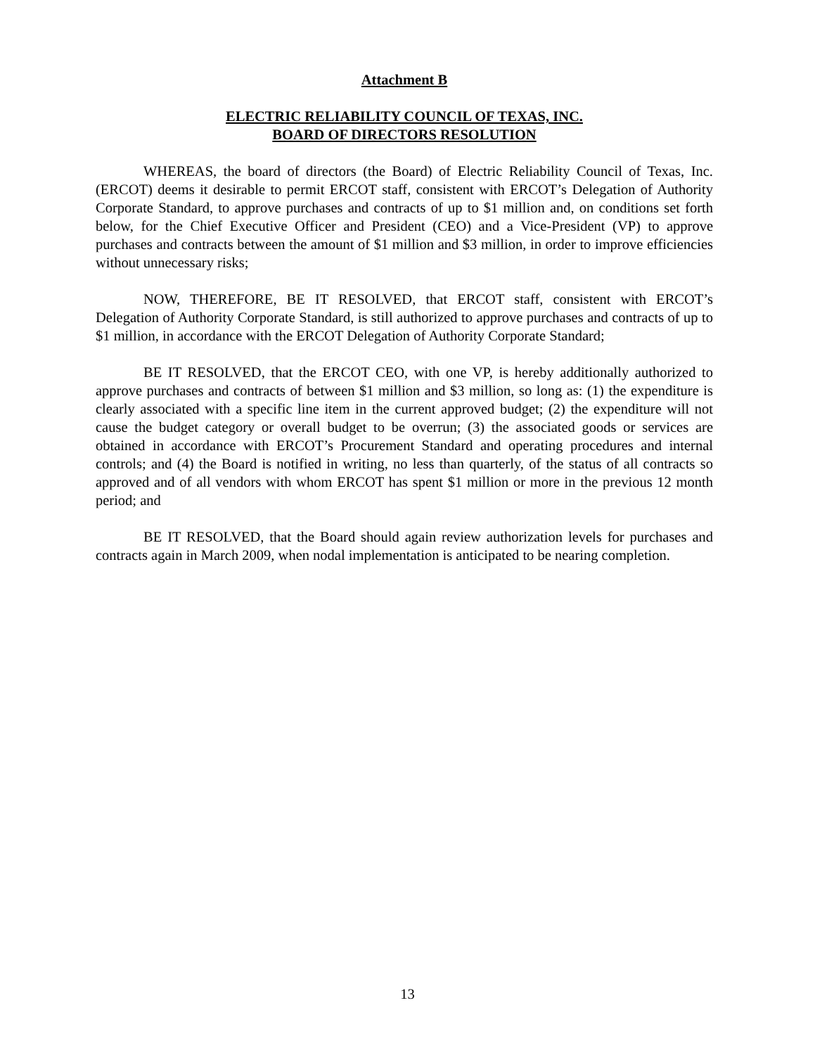Attachment B
ELECTRIC RELIABILITY COUNCIL OF TEXAS, INC.
BOARD OF DIRECTORS RESOLUTION
WHEREAS, the board of directors (the Board) of Electric Reliability Council of Texas, Inc. (ERCOT) deems it desirable to permit ERCOT staff, consistent with ERCOT’s Delegation of Authority Corporate Standard, to approve purchases and contracts of up to $1 million and, on conditions set forth below, for the Chief Executive Officer and President (CEO) and a Vice-President (VP) to approve purchases and contracts between the amount of $1 million and $3 million, in order to improve efficiencies without unnecessary risks;
NOW, THEREFORE, BE IT RESOLVED, that ERCOT staff, consistent with ERCOT’s Delegation of Authority Corporate Standard, is still authorized to approve purchases and contracts of up to $1 million, in accordance with the ERCOT Delegation of Authority Corporate Standard;
BE IT RESOLVED, that the ERCOT CEO, with one VP, is hereby additionally authorized to approve purchases and contracts of between $1 million and $3 million, so long as: (1) the expenditure is clearly associated with a specific line item in the current approved budget; (2) the expenditure will not cause the budget category or overall budget to be overrun; (3) the associated goods or services are obtained in accordance with ERCOT’s Procurement Standard and operating procedures and internal controls; and (4) the Board is notified in writing, no less than quarterly, of the status of all contracts so approved and of all vendors with whom ERCOT has spent $1 million or more in the previous 12 month period; and
BE IT RESOLVED, that the Board should again review authorization levels for purchases and contracts again in March 2009, when nodal implementation is anticipated to be nearing completion.
13